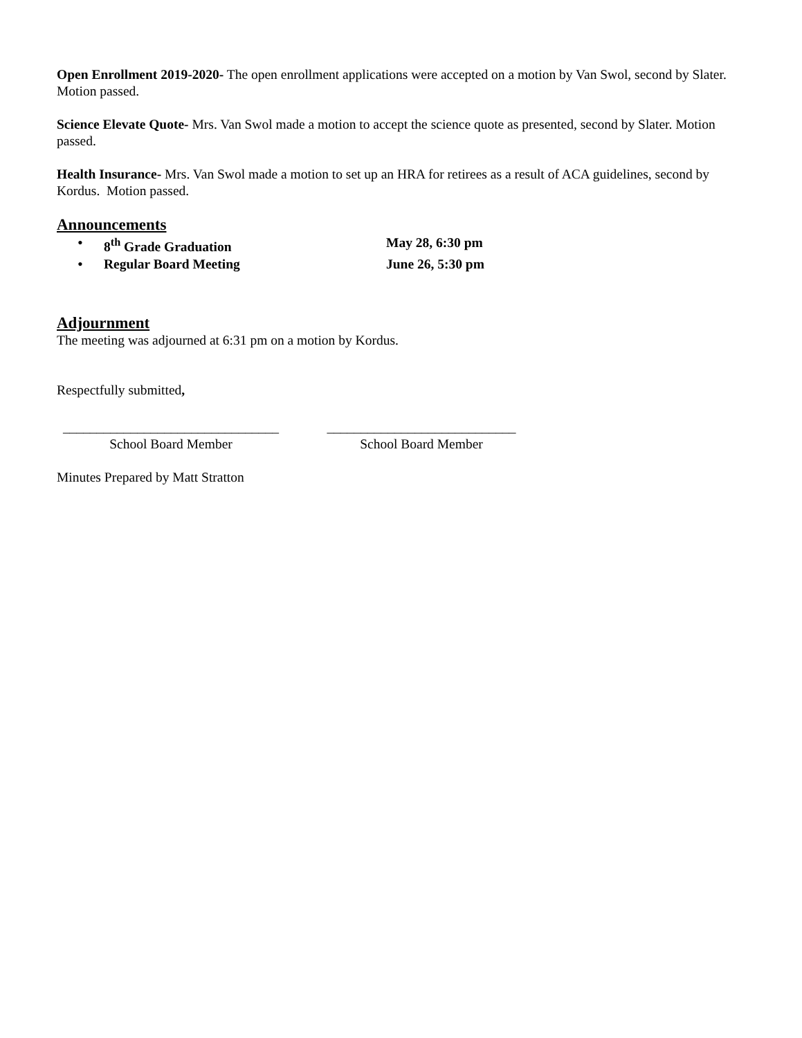Open Enrollment 2019-2020- The open enrollment applications were accepted on a motion by Van Swol, second by Slater. Motion passed.
Science Elevate Quote- Mrs. Van Swol made a motion to accept the science quote as presented, second by Slater. Motion passed.
Health Insurance- Mrs. Van Swol made a motion to set up an HRA for retirees as a result of ACA guidelines, second by Kordus. Motion passed.
Announcements
• 8<sup>th</sup> Grade Graduation May 28, 6:30 pm
• Regular Board Meeting June 26, 5:30 pm
Adjournment
The meeting was adjourned at 6:31 pm on a motion by Kordus.
Respectfully submitted,
________________________________
School Board Member
____________________________
School Board Member
Minutes Prepared by Matt Stratton